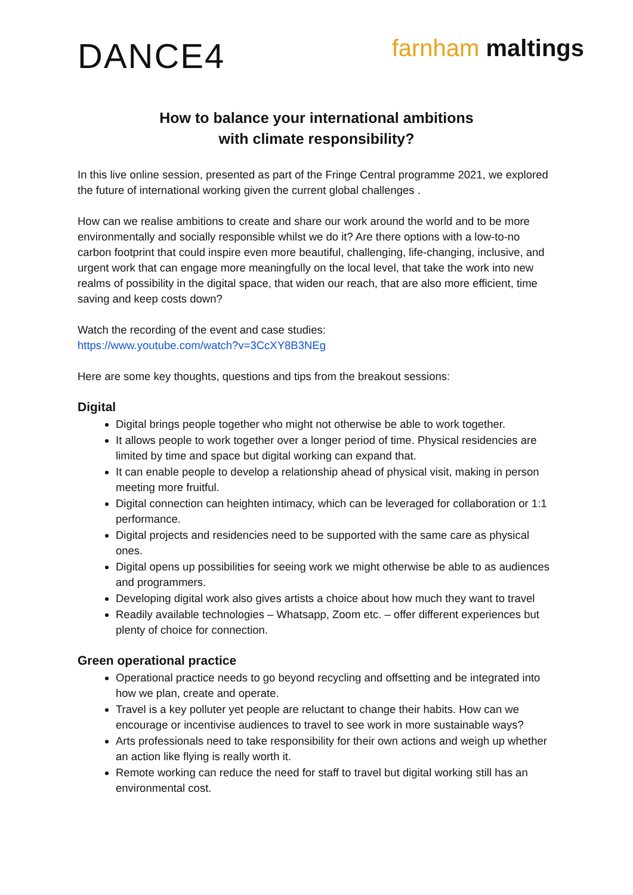DANCE4
farnham maltings
How to balance your international ambitions
with climate responsibility?
In this live online session, presented as part of the Fringe Central programme 2021, we explored the future of international working given the current global challenges .
How can we realise ambitions to create and share our work around the world and to be more environmentally and socially responsible whilst we do it? Are there options with a low-to-no carbon footprint that could inspire even more beautiful, challenging, life-changing, inclusive, and urgent work that can engage more meaningfully on the local level, that take the work into new realms of possibility in the digital space, that widen our reach, that are also more efficient, time saving and keep costs down?
Watch the recording of the event and case studies:
https://www.youtube.com/watch?v=3CcXY8B3NEg
Here are some key thoughts, questions and tips from the breakout sessions:
Digital
Digital brings people together who might not otherwise be able to work together.
It allows people to work together over a longer period of time. Physical residencies are limited by time and space but digital working can expand that.
It can enable people to develop a relationship ahead of physical visit, making in person meeting more fruitful.
Digital connection can heighten intimacy, which can be leveraged for collaboration or 1:1 performance.
Digital projects and residencies need to be supported with the same care as physical ones.
Digital opens up possibilities for seeing work we might otherwise be able to as audiences and programmers.
Developing digital work also gives artists a choice about how much they want to travel
Readily available technologies – Whatsapp, Zoom etc. – offer different experiences but plenty of choice for connection.
Green operational practice
Operational practice needs to go beyond recycling and offsetting and be integrated into how we plan, create and operate.
Travel is a key polluter yet people are reluctant to change their habits. How can we encourage or incentivise audiences to travel to see work in more sustainable ways?
Arts professionals need to take responsibility for their own actions and weigh up whether an action like flying is really worth it.
Remote working can reduce the need for staff to travel but digital working still has an environmental cost.